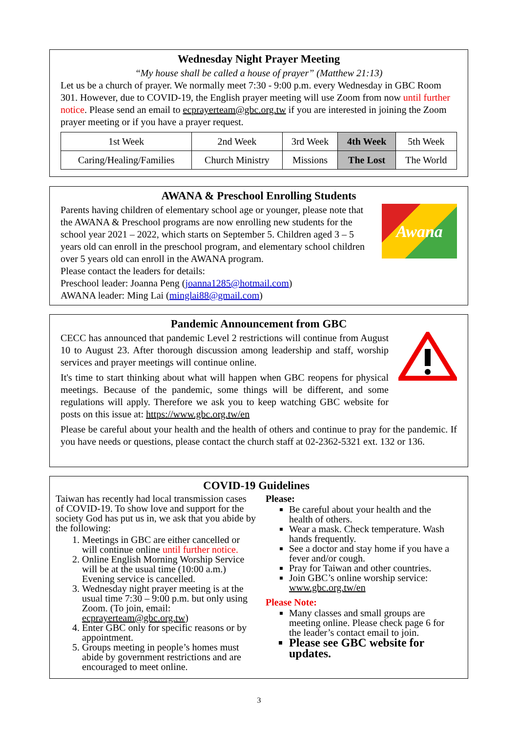Wednesday Night Prayer Meeting
“My house shall be called a house of prayer” (Matthew 21:13)
Let us be a church of prayer. We normally meet 7:30 - 9:00 p.m. every Wednesday in GBC Room 301. However, due to COVID-19, the English prayer meeting will use Zoom from now until further notice. Please send an email to ecprayerteam@gbc.org.tw if you are interested in joining the Zoom prayer meeting or if you have a prayer request.
| 1st Week | 2nd Week | 3rd Week | 4th Week | 5th Week |
| Caring/Healing/Families | Church Ministry | Missions | The Lost | The World |
AWANA & Preschool Enrolling Students
Parents having children of elementary school age or younger, please note that the AWANA & Preschool programs are now enrolling new students for the school year 2021 – 2022, which starts on September 5. Children aged 3 – 5 years old can enroll in the preschool program, and elementary school children over 5 years old can enroll in the AWANA program.
Awana
Please contact the leaders for details:
Preschool leader: Joanna Peng (joanna1285@hotmail.com)
AWANA leader: Ming Lai (minglai88@gmail.com)
Pandemic Announcement from GBC
CECC has announced that pandemic Level 2 restrictions will continue from August 10 to August 23. After thorough discussion among leadership and staff, worship services and prayer meetings will continue online.
It's time to start thinking about what will happen when GBC reopens for physical meetings. Because of the pandemic, some things will be different, and some regulations will apply. Therefore we ask you to keep watching GBC website for posts on this issue at: https://www.gbc.org.tw/en
Please be careful about your health and the health of others and continue to pray for the pandemic. If you have needs or questions, please contact the church staff at 02-2362-5321 ext. 132 or 136.
COVID-19 Guidelines
Taiwan has recently had local transmission cases of COVID-19. To show love and support for the society God has put us in, we ask that you abide by the following:
1. Meetings in GBC are either cancelled or will continue online until further notice.
2. Online English Morning Worship Service will be at the usual time (10:00 a.m.) Evening service is cancelled.
3. Wednesday night prayer meeting is at the usual time 7:30 – 9:00 p.m. but only using Zoom. (To join, email: ecprayerteam@gbc.org.tw)
4. Enter GBC only for specific reasons or by appointment.
5. Groups meeting in people’s homes must abide by government restrictions and are encouraged to meet online.
Please:
Be careful about your health and the health of others.
Wear a mask. Check temperature. Wash hands frequently.
See a doctor and stay home if you have a fever and/or cough.
Pray for Taiwan and other countries.
Join GBC’s online worship service: www.gbc.org.tw/en
Please Note:
Many classes and small groups are meeting online. Please check page 6 for the leader’s contact email to join.
Please see GBC website for updates.
3